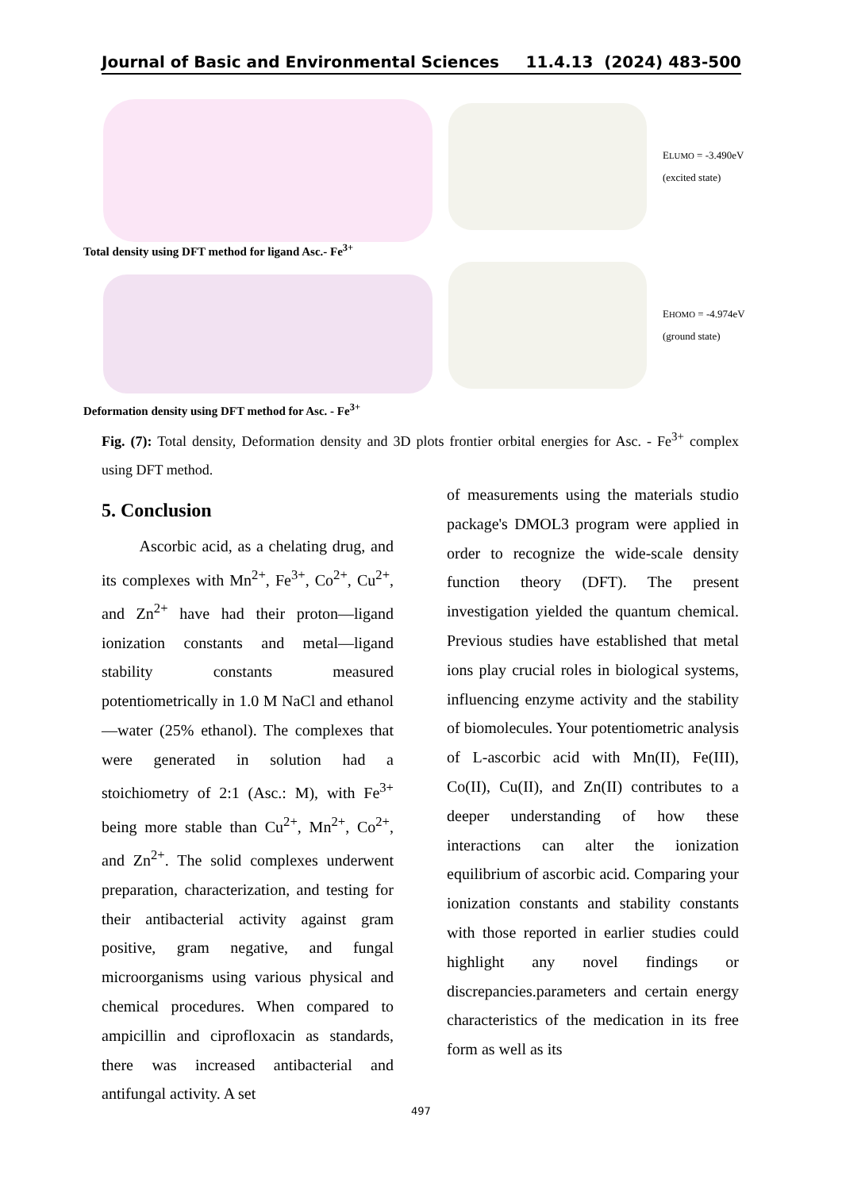Journal of Basic and Environmental Sciences 11.4.13 (2024) 483-500
Total density using DFT method for ligand Asc.- Fe<sup>3+</sup>
Deformation density using DFT method for Asc. - Fe<sup>3+</sup>
ELUMO = -3.490eV
(excited state)
EHOMO = -4.974eV
(ground state)
Fig. (7): Total density, Deformation density and 3D plots frontier orbital energies for Asc. - Fe<sup>3+</sup> complex using DFT method.
5. Conclusion
Ascorbic acid, as a chelating drug, and its complexes with Mn<sup>2+</sup>, Fe<sup>3+</sup>, Co<sup>2+</sup>, Cu<sup>2+</sup>, and Zn<sup>2+</sup> have had their proton—ligand ionization constants and metal—ligand stability constants measured potentiometrically in 1.0 M NaCl and ethanol—water (25% ethanol). The complexes that were generated in solution had a stoichiometry of 2:1 (Asc.: M), with Fe<sup>3+</sup> being more stable than Cu<sup>2+</sup>, Mn<sup>2+</sup>, Co<sup>2+</sup>, and Zn<sup>2+</sup>. The solid complexes underwent preparation, characterization, and testing for their antibacterial activity against gram positive, gram negative, and fungal microorganisms using various physical and chemical procedures. When compared to ampicillin and ciprofloxacin as standards, there was increased antibacterial and antifungal activity. A set
of measurements using the materials studio package's DMOL3 program were applied in order to recognize the wide-scale density function theory (DFT). The present investigation yielded the quantum chemical. Previous studies have established that metal ions play crucial roles in biological systems, influencing enzyme activity and the stability of biomolecules. Your potentiometric analysis of L-ascorbic acid with Mn(II), Fe(III), Co(II), Cu(II), and Zn(II) contributes to a deeper understanding of how these interactions can alter the ionization equilibrium of ascorbic acid. Comparing your ionization constants and stability constants with those reported in earlier studies could highlight any novel findings or discrepancies.parameters and certain energy characteristics of the medication in its free form as well as its
497